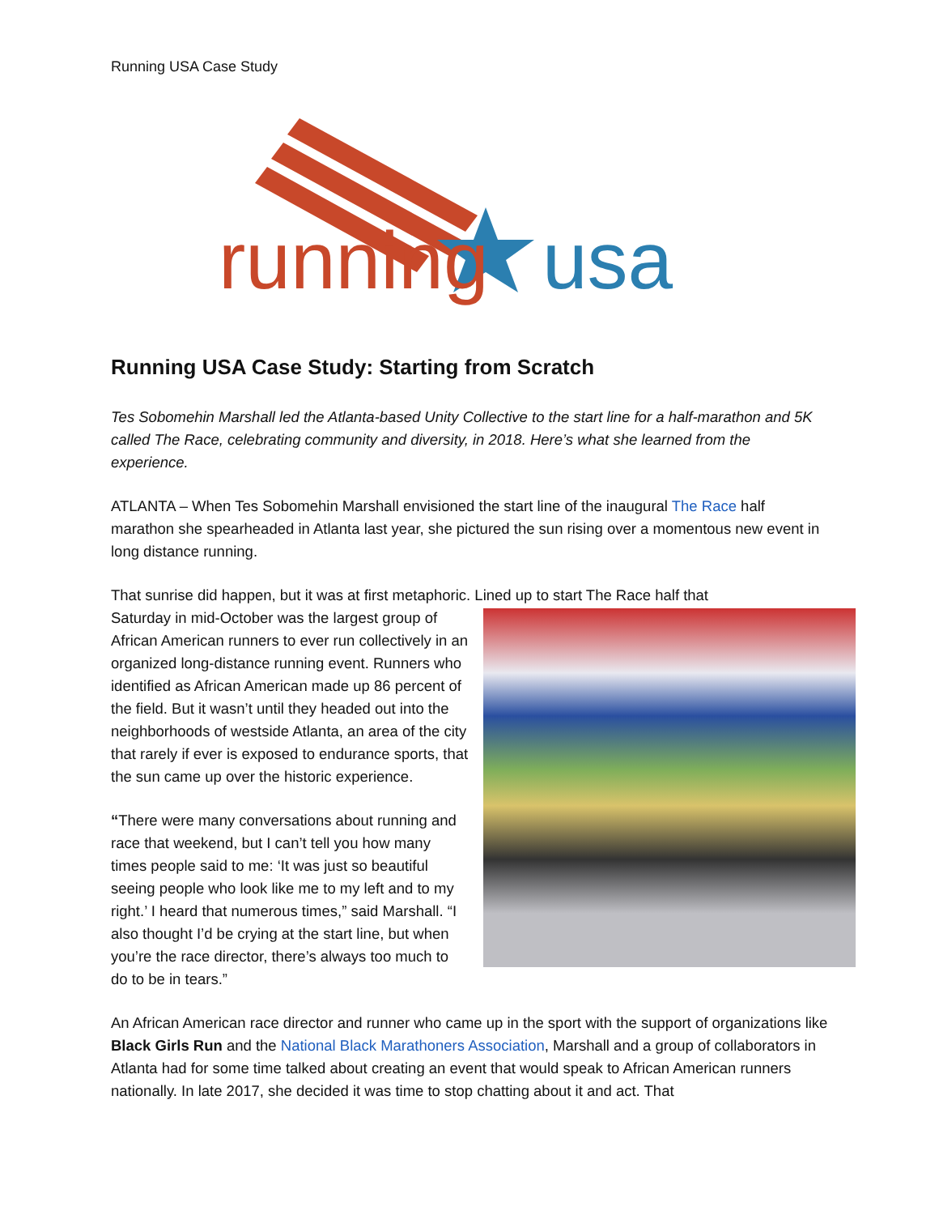Running USA Case Study
running
usa
Running USA Case Study: Starting from Scratch
Tes Sobomehin Marshall led the Atlanta-based Unity Collective to the start line for a half-marathon and 5K called The Race, celebrating community and diversity, in 2018. Here’s what she learned from the experience.
ATLANTA – When Tes Sobomehin Marshall envisioned the start line of the inaugural The Race half marathon she spearheaded in Atlanta last year, she pictured the sun rising over a momentous new event in long distance running.
That sunrise did happen, but it was at first metaphoric. Lined up to start The Race half that
Saturday in mid-October was the largest group of African American runners to ever run collectively in an organized long-distance running event. Runners who identified as African American made up 86 percent of the field. But it wasn’t until they headed out into the neighborhoods of westside Atlanta, an area of the city that rarely if ever is exposed to endurance sports, that the sun came up over the historic experience.
“There were many conversations about running and race that weekend, but I can’t tell you how many times people said to me: ‘It was just so beautiful seeing people who look like me to my left and to my right.’ I heard that numerous times,” said Marshall. “I also thought I’d be crying at the start line, but when you’re the race director, there’s always too much to do to be in tears.”
An African American race director and runner who came up in the sport with the support of organizations like Black Girls Run and the National Black Marathoners Association, Marshall and a group of collaborators in Atlanta had for some time talked about creating an event that would speak to African American runners nationally. In late 2017, she decided it was time to stop chatting about it and act. That